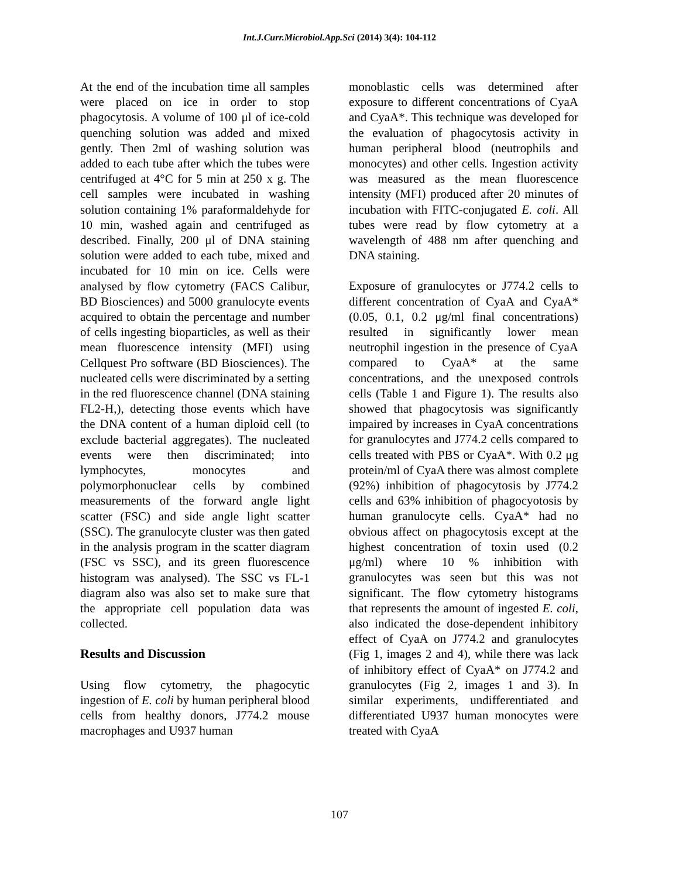Int.J.Curr.Microbiol.App.Sci (2014) 3(4): 104-112
At the end of the incubation time all samples were placed on ice in order to stop phagocytosis. A volume of 100 μl of ice-cold quenching solution was added and mixed gently. Then 2ml of washing solution was added to each tube after which the tubes were centrifuged at 4°C for 5 min at 250 x g. The cell samples were incubated in washing solution containing 1% paraformaldehyde for 10 min, washed again and centrifuged as described. Finally, 200 μl of DNA staining solution were added to each tube, mixed and incubated for 10 min on ice. Cells were analysed by flow cytometry (FACS Calibur, BD Biosciences) and 5000 granulocyte events acquired to obtain the percentage and number of cells ingesting bioparticles, as well as their mean fluorescence intensity (MFI) using Cellquest Pro software (BD Biosciences). The nucleated cells were discriminated by a setting in the red fluorescence channel (DNA staining FL2-H,), detecting those events which have the DNA content of a human diploid cell (to exclude bacterial aggregates). The nucleated events were then discriminated; into lymphocytes, monocytes and polymorphonuclear cells by combined measurements of the forward angle light scatter (FSC) and side angle light scatter (SSC). The granulocyte cluster was then gated in the analysis program in the scatter diagram (FSC vs SSC), and its green fluorescence histogram was analysed). The SSC vs FL-1 diagram also was also set to make sure that the appropriate cell population data was collected.
Results and Discussion
Using flow cytometry, the phagocytic ingestion of E. coli by human peripheral blood cells from healthy donors, J774.2 mouse macrophages and U937 human
monoblastic cells was determined after exposure to different concentrations of CyaA and CyaA*. This technique was developed for the evaluation of phagocytosis activity in human peripheral blood (neutrophils and monocytes) and other cells. Ingestion activity was measured as the mean fluorescence intensity (MFI) produced after 20 minutes of incubation with FITC-conjugated E. coli. All tubes were read by flow cytometry at a wavelength of 488 nm after quenching and DNA staining.
Exposure of granulocytes or J774.2 cells to different concentration of CyaA and CyaA* (0.05, 0.1, 0.2 μg/ml final concentrations) resulted in significantly lower mean neutrophil ingestion in the presence of CyaA compared to CyaA* at the same concentrations, and the unexposed controls cells (Table 1 and Figure 1). The results also showed that phagocytosis was significantly impaired by increases in CyaA concentrations for granulocytes and J774.2 cells compared to cells treated with PBS or CyaA*. With 0.2 μg protein/ml of CyaA there was almost complete (92%) inhibition of phagocytosis by J774.2 cells and 63% inhibition of phagocyotosis by human granulocyte cells. CyaA* had no obvious affect on phagocytosis except at the highest concentration of toxin used (0.2 μg/ml) where 10 % inhibition with granulocytes was seen but this was not significant. The flow cytometry histograms that represents the amount of ingested E. coli, also indicated the dose-dependent inhibitory effect of CyaA on J774.2 and granulocytes (Fig 1, images 2 and 4), while there was lack of inhibitory effect of CyaA* on J774.2 and granulocytes (Fig 2, images 1 and 3). In similar experiments, undifferentiated and differentiated U937 human monocytes were treated with CyaA
107